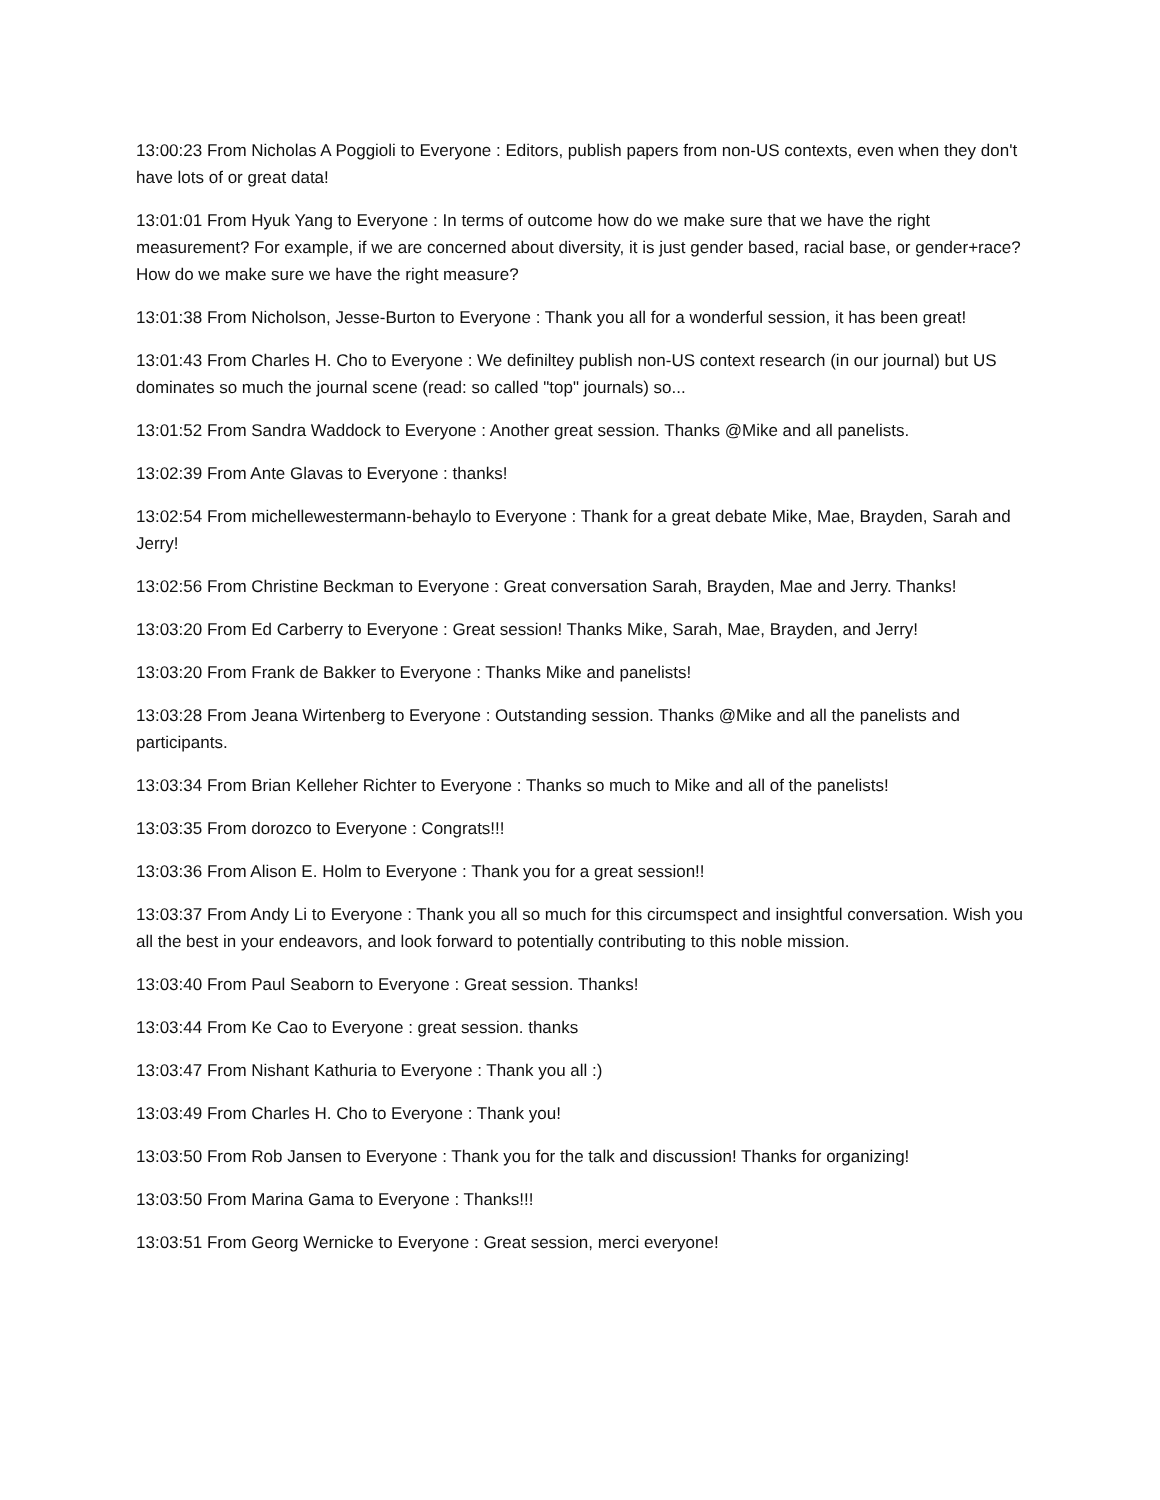13:00:23 From Nicholas A Poggioli to Everyone : Editors, publish papers from non-US contexts, even when they don't have lots of or great data!
13:01:01 From Hyuk Yang to Everyone : In terms of outcome how do we make sure that we have the right measurement? For example, if we are concerned about diversity, it is just gender based, racial base, or gender+race? How do we make sure we have the right measure?
13:01:38 From Nicholson, Jesse-Burton to Everyone : Thank you all for a wonderful session, it has been great!
13:01:43 From Charles H. Cho to Everyone : We definiltey publish non-US context research (in our journal) but US dominates so much the journal scene (read: so called "top" journals) so...
13:01:52 From Sandra Waddock to Everyone : Another great session. Thanks @Mike and all panelists.
13:02:39 From Ante Glavas to Everyone : thanks!
13:02:54 From michellewestermann-behaylo to Everyone : Thank for a great debate Mike, Mae, Brayden, Sarah and Jerry!
13:02:56 From Christine Beckman to Everyone : Great conversation Sarah, Brayden, Mae and Jerry. Thanks!
13:03:20 From Ed Carberry to Everyone : Great session! Thanks Mike, Sarah, Mae, Brayden, and Jerry!
13:03:20 From Frank de Bakker to Everyone : Thanks Mike and panelists!
13:03:28 From Jeana Wirtenberg to Everyone : Outstanding session. Thanks @Mike and all the panelists and participants.
13:03:34 From Brian Kelleher Richter to Everyone : Thanks so much to Mike and all of the panelists!
13:03:35 From dorozco to Everyone : Congrats!!!
13:03:36 From Alison E. Holm to Everyone : Thank you for a great session!!
13:03:37 From Andy Li to Everyone : Thank you all so much for this circumspect and insightful conversation. Wish you all the best in your endeavors, and look forward to potentially contributing to this noble mission.
13:03:40 From Paul Seaborn to Everyone : Great session. Thanks!
13:03:44 From Ke Cao to Everyone : great session. thanks
13:03:47 From Nishant Kathuria to Everyone : Thank you all :)
13:03:49 From Charles H. Cho to Everyone : Thank you!
13:03:50 From Rob Jansen to Everyone : Thank you for the talk and discussion! Thanks for organizing!
13:03:50 From Marina Gama to Everyone : Thanks!!!
13:03:51 From Georg Wernicke to Everyone : Great session, merci everyone!